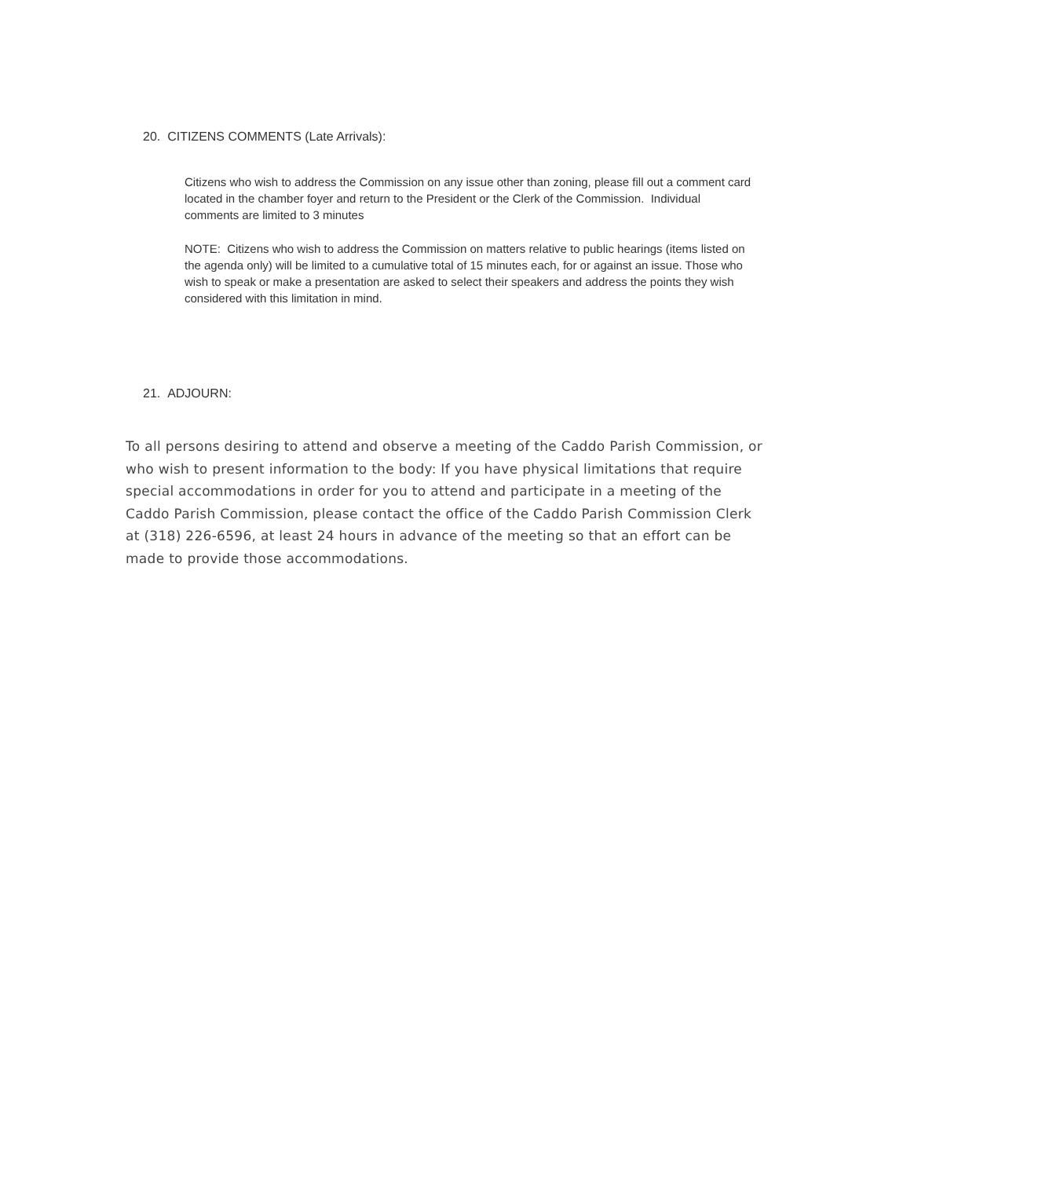20. CITIZENS COMMENTS (Late Arrivals):
Citizens who wish to address the Commission on any issue other than zoning, please fill out a comment card located in the chamber foyer and return to the President or the Clerk of the Commission. Individual comments are limited to 3 minutes
NOTE: Citizens who wish to address the Commission on matters relative to public hearings (items listed on the agenda only) will be limited to a cumulative total of 15 minutes each, for or against an issue. Those who wish to speak or make a presentation are asked to select their speakers and address the points they wish considered with this limitation in mind.
21. ADJOURN:
To all persons desiring to attend and observe a meeting of the Caddo Parish Commission, or who wish to present information to the body: If you have physical limitations that require special accommodations in order for you to attend and participate in a meeting of the Caddo Parish Commission, please contact the office of the Caddo Parish Commission Clerk at (318) 226-6596, at least 24 hours in advance of the meeting so that an effort can be made to provide those accommodations.